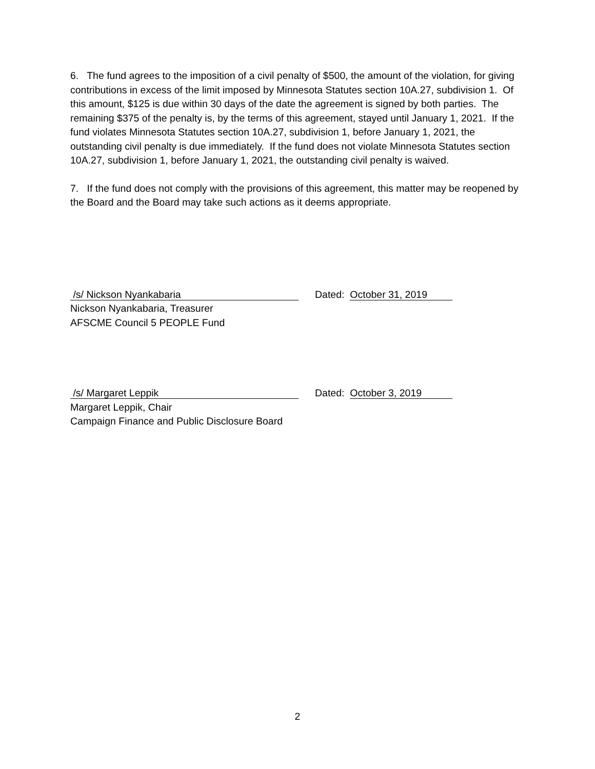6. The fund agrees to the imposition of a civil penalty of $500, the amount of the violation, for giving contributions in excess of the limit imposed by Minnesota Statutes section 10A.27, subdivision 1. Of this amount, $125 is due within 30 days of the date the agreement is signed by both parties. The remaining $375 of the penalty is, by the terms of this agreement, stayed until January 1, 2021. If the fund violates Minnesota Statutes section 10A.27, subdivision 1, before January 1, 2021, the outstanding civil penalty is due immediately. If the fund does not violate Minnesota Statutes section 10A.27, subdivision 1, before January 1, 2021, the outstanding civil penalty is waived.
7. If the fund does not comply with the provisions of this agreement, this matter may be reopened by the Board and the Board may take such actions as it deems appropriate.
/s/ Nickson Nyankabaria
Dated: October 31, 2019
Nickson Nyankabaria, Treasurer
AFSCME Council 5 PEOPLE Fund
/s/ Margaret Leppik
Dated: October 3, 2019
Margaret Leppik, Chair
Campaign Finance and Public Disclosure Board
2